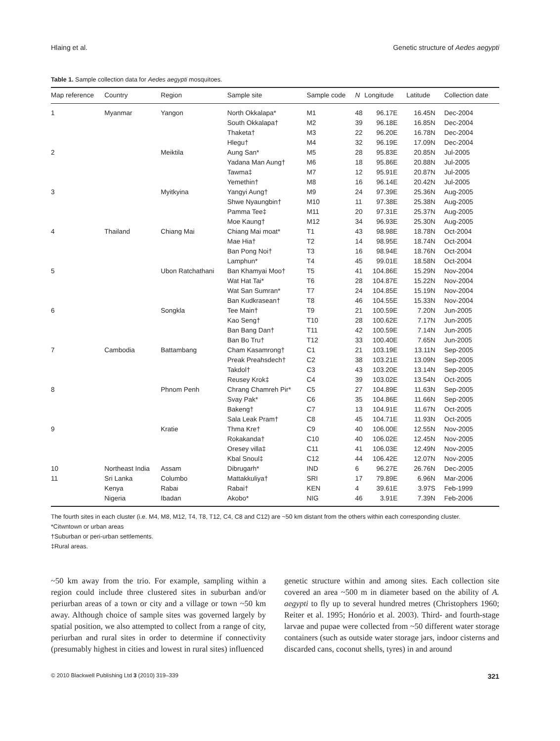Hlaing et al. Genetic structure of Aedes aegypti
Table 1. Sample collection data for Aedes aegypti mosquitoes.
| Map reference | Country | Region | Sample site | Sample code | N | Longitude | Latitude | Collection date |
| --- | --- | --- | --- | --- | --- | --- | --- | --- |
| 1 | Myanmar | Yangon | North Okkalapa* | M1 | 48 | 96.17E | 16.45N | Dec-2004 |
| | | | South Okkalapa† | M2 | 39 | 96.18E | 16.85N | Dec-2004 |
| | | | Thaketa† | M3 | 22 | 96.20E | 16.78N | Dec-2004 |
| | | | Hlegu† | M4 | 32 | 96.19E | 17.09N | Dec-2004 |
| 2 | | Meiktila | Aung San* | M5 | 28 | 95.83E | 20.85N | Jul-2005 |
| | | | Yadana Man Aung† | M6 | 18 | 95.86E | 20.88N | Jul-2005 |
| | | | Tawma‡ | M7 | 12 | 95.91E | 20.87N | Jul-2005 |
| | | | Yemethin† | M8 | 16 | 96.14E | 20.42N | Jul-2005 |
| 3 | | Myitkyina | Yangyi Aung† | M9 | 24 | 97.39E | 25.36N | Aug-2005 |
| | | | Shwe Nyaungbin† | M10 | 11 | 97.38E | 25.38N | Aug-2005 |
| | | | Pamma Tee‡ | M11 | 20 | 97.31E | 25.37N | Aug-2005 |
| | | | Moe Kaung† | M12 | 34 | 96.93E | 25.30N | Aug-2005 |
| 4 | Thailand | Chiang Mai | Chiang Mai moat* | T1 | 43 | 98.98E | 18.78N | Oct-2004 |
| | | | Mae Hia† | T2 | 14 | 98.95E | 18.74N | Oct-2004 |
| | | | Ban Pong Noi† | T3 | 16 | 98.94E | 18.76N | Oct-2004 |
| | | | Lamphun* | T4 | 45 | 99.01E | 18.58N | Oct-2004 |
| 5 | | Ubon Ratchathani | Ban Khamyai Moo† | T5 | 41 | 104.86E | 15.29N | Nov-2004 |
| | | | Wat Hat Tai* | T6 | 28 | 104.87E | 15.22N | Nov-2004 |
| | | | Wat San Sumran* | T7 | 24 | 104.85E | 15.19N | Nov-2004 |
| | | | Ban Kudkrasean† | T8 | 46 | 104.55E | 15.33N | Nov-2004 |
| 6 | | Songkla | Tee Main† | T9 | 21 | 100.59E | 7.20N | Jun-2005 |
| | | | Kao Seng† | T10 | 28 | 100.62E | 7.17N | Jun-2005 |
| | | | Ban Bang Dan† | T11 | 42 | 100.59E | 7.14N | Jun-2005 |
| | | | Ban Bo Tru† | T12 | 33 | 100.40E | 7.65N | Jun-2005 |
| 7 | Cambodia | Battambang | Cham Kasamrong† | C1 | 21 | 103.19E | 13.11N | Sep-2005 |
| | | | Preak Preahsdech† | C2 | 38 | 103.21E | 13.09N | Sep-2005 |
| | | | Takdol† | C3 | 43 | 103.20E | 13.14N | Sep-2005 |
| | | | Reusey Krok‡ | C4 | 39 | 103.02E | 13.54N | Oct-2005 |
| 8 | | Phnom Penh | Chrang Chamreh Pir* | C5 | 27 | 104.89E | 11.63N | Sep-2005 |
| | | | Svay Pak* | C6 | 35 | 104.86E | 11.66N | Sep-2005 |
| | | | Bakeng† | C7 | 13 | 104.91E | 11.67N | Oct-2005 |
| | | | Sala Leak Pram† | C8 | 45 | 104.71E | 11.93N | Oct-2005 |
| 9 | | Kratie | Thma Kre† | C9 | 40 | 106.00E | 12.55N | Nov-2005 |
| | | | Rokakanda† | C10 | 40 | 106.02E | 12.45N | Nov-2005 |
| | | | Oresey villa‡ | C11 | 41 | 106.03E | 12.49N | Nov-2005 |
| | | | Kbal Snoul‡ | C12 | 44 | 106.42E | 12.07N | Nov-2005 |
| 10 | Northeast India | Assam | Dibrugarh* | IND | 6 | 96.27E | 26.76N | Dec-2005 |
| 11 | Sri Lanka | Columbo | Mattakkuliya† | SRI | 17 | 79.89E | 6.96N | Mar-2006 |
| | Kenya | Rabai | Rabai† | KEN | 4 | 39.61E | 3.97S | Feb-1999 |
| | Nigeria | Ibadan | Akobo* | NIG | 46 | 3.91E | 7.39N | Feb-2006 |
The fourth sites in each cluster (i.e. M4, M8, M12, T4, T8, T12, C4, C8 and C12) are ~50 km distant from the others within each corresponding cluster.
*Citwntown or urban areas
†Suburban or peri-urban settlements.
‡Rural areas.
~50 km away from the trio. For example, sampling within a region could include three clustered sites in suburban and/or periurban areas of a town or city and a village or town ~50 km away. Although choice of sample sites was governed largely by spatial position, we also attempted to collect from a range of city, periurban and rural sites in order to determine if connectivity (presumably highest in cities and lowest in rural sites) influenced
genetic structure within and among sites. Each collection site covered an area ~500 m in diameter based on the ability of A. aegypti to fly up to several hundred metres (Christophers 1960; Reiter et al. 1995; Honório et al. 2003). Third- and fourth-stage larvae and pupae were collected from ~50 different water storage containers (such as outside water storage jars, indoor cisterns and discarded cans, coconut shells, tyres) in and around
© 2010 Blackwell Publishing Ltd 3 (2010) 319–339 321